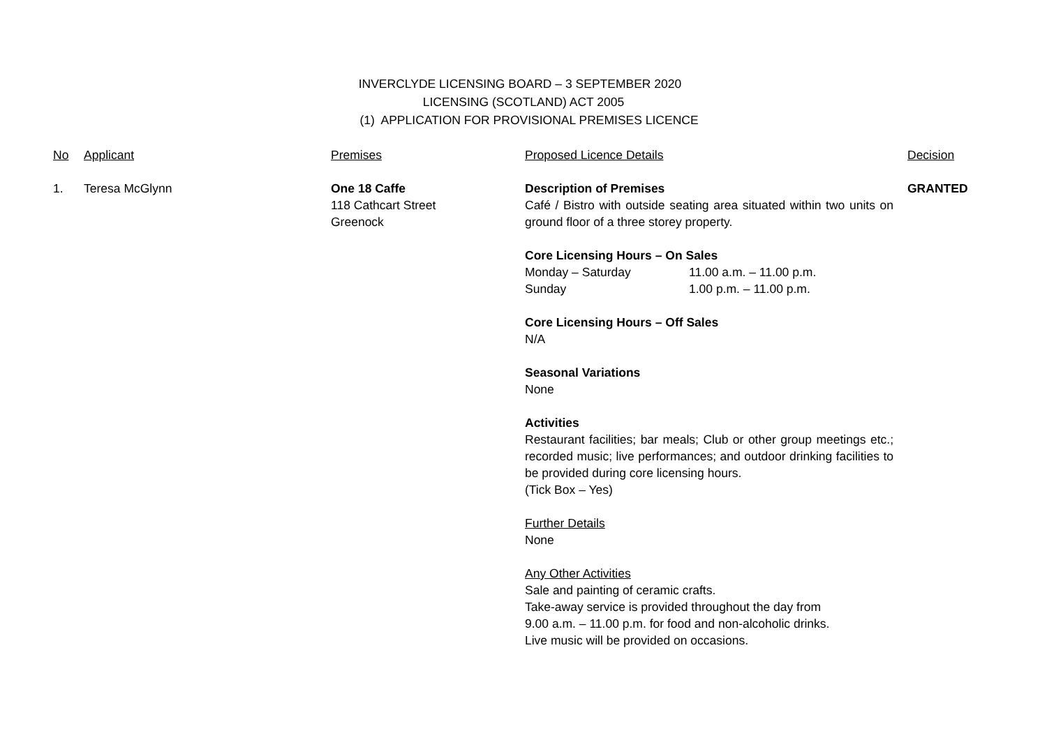INVERCLYDE LICENSING BOARD – 3 SEPTEMBER 2020
LICENSING (SCOTLAND) ACT 2005
(1) APPLICATION FOR PROVISIONAL PREMISES LICENCE
| No | Applicant | Premises | Proposed Licence Details | Decision |
| --- | --- | --- | --- | --- |
| 1. | Teresa McGlynn | One 18 Caffe 118 Cathcart Street Greenock | Description of Premises Café / Bistro with outside seating area situated within two units on ground floor of a three storey property. Core Licensing Hours – On Sales Monday – Saturday 11.00 a.m. – 11.00 p.m. Sunday 1.00 p.m. – 11.00 p.m. Core Licensing Hours – Off Sales N/A Seasonal Variations None Activities Restaurant facilities; bar meals; Club or other group meetings etc.; recorded music; live performances; and outdoor drinking facilities to be provided during core licensing hours. (Tick Box – Yes) Further Details None Any Other Activities Sale and painting of ceramic crafts. Take-away service is provided throughout the day from 9.00 a.m. – 11.00 p.m. for food and non-alcoholic drinks. Live music will be provided on occasions. | GRANTED |